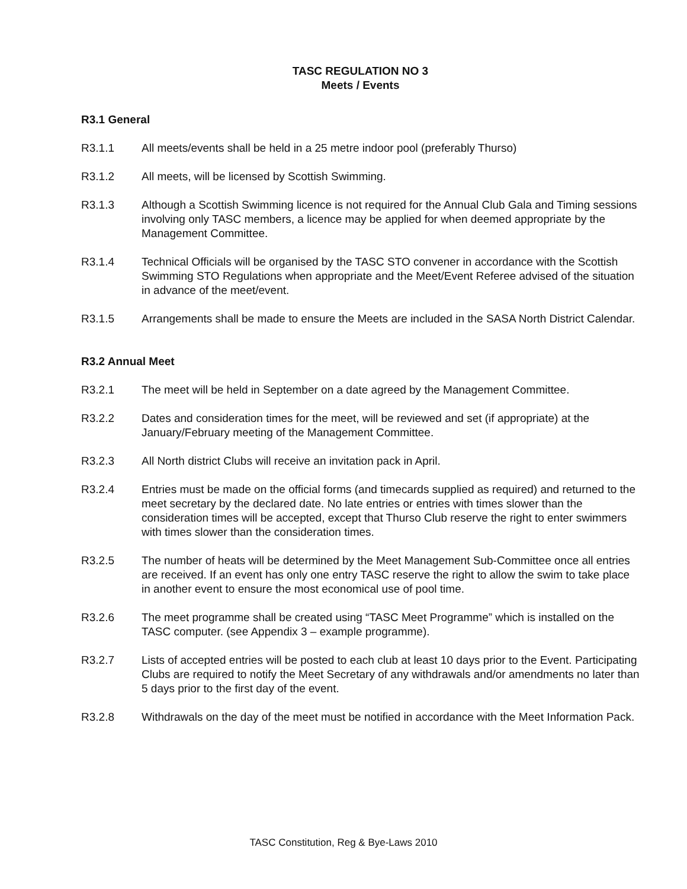TASC REGULATION NO 3
Meets / Events
R3.1 General
R3.1.1 All meets/events shall be held in a 25 metre indoor pool (preferably Thurso)
R3.1.2 All meets, will be licensed by Scottish Swimming.
R3.1.3 Although a Scottish Swimming licence is not required for the Annual Club Gala and Timing sessions involving only TASC members, a licence may be applied for when deemed appropriate by the Management Committee.
R3.1.4 Technical Officials will be organised by the TASC STO convener in accordance with the Scottish Swimming STO Regulations when appropriate and the Meet/Event Referee advised of the situation in advance of the meet/event.
R3.1.5 Arrangements shall be made to ensure the Meets are included in the SASA North District Calendar.
R3.2 Annual Meet
R3.2.1 The meet will be held in September on a date agreed by the Management Committee.
R3.2.2 Dates and consideration times for the meet, will be reviewed and set (if appropriate) at the January/February meeting of the Management Committee.
R3.2.3 All North district Clubs will receive an invitation pack in April.
R3.2.4 Entries must be made on the official forms (and timecards supplied as required) and returned to the meet secretary by the declared date. No late entries or entries with times slower than the consideration times will be accepted, except that Thurso Club reserve the right to enter swimmers with times slower than the consideration times.
R3.2.5 The number of heats will be determined by the Meet Management Sub-Committee once all entries are received. If an event has only one entry TASC reserve the right to allow the swim to take place in another event to ensure the most economical use of pool time.
R3.2.6 The meet programme shall be created using “TASC Meet Programme” which is installed on the TASC computer. (see Appendix 3 – example programme).
R3.2.7 Lists of accepted entries will be posted to each club at least 10 days prior to the Event. Participating Clubs are required to notify the Meet Secretary of any withdrawals and/or amendments no later than 5 days prior to the first day of the event.
R3.2.8 Withdrawals on the day of the meet must be notified in accordance with the Meet Information Pack.
TASC Constitution, Reg & Bye-Laws 2010